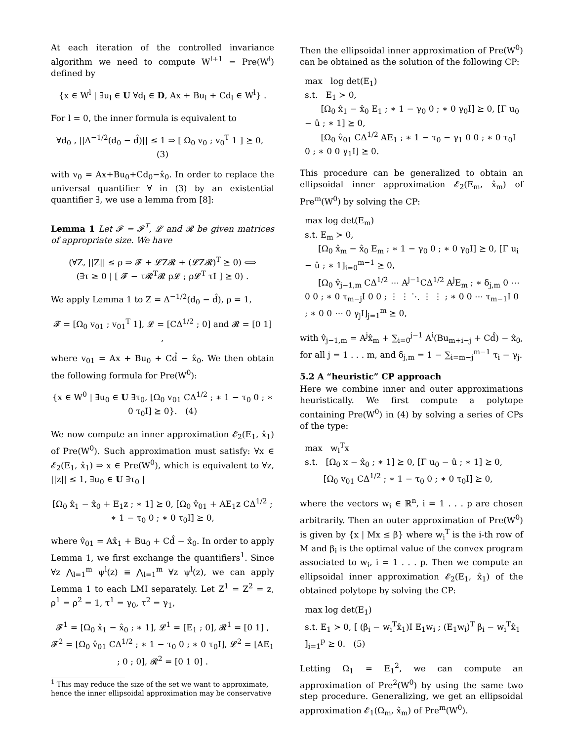At each iteration of the controlled invariance algorithm we need to compute W<sup>l+1</sup> = Pre(W<sup>l</sup>) defined by
{x ∈ W<sup>l</sup> | ∃u<sub>l</sub> ∈ U ∀d<sub>l</sub> ∈ D, Ax + Bu<sub>l</sub> + Cd<sub>l</sub> ∈ W<sup>l</sup>} .
For l = 0, the inner formula is equivalent to
∀d<sub>0</sub> , ||Δ<sup>−1/2</sup>(d<sub>0</sub> − d̂)|| ≤ 1 ⇒ [ Ω<sub>0</sub> v<sub>0</sub> ; v<sub>0</sub><sup>T</sup> 1 ] ⪰ 0, (3)
with v<sub>0</sub> = Ax+Bu<sub>0</sub>+Cd<sub>0</sub>−x̂<sub>0</sub>. In order to replace the universal quantifier ∀ in (3) by an existential quantifier ∃, we use a lemma from [8]:
Lemma 1 Let 𝓕 = 𝓕<sup>T</sup>, 𝓛 and 𝓡 be given matrices of appropriate size. We have
(∀Z, ||Z|| ≤ ρ ⇒ 𝓕 + 𝓛Z𝓡 + (𝓛Z𝓡)<sup>T</sup> ⪰ 0) ⟺
(∃τ ≥ 0 | [ 𝓕 − τ𝓡<sup>T</sup>𝓡 ρ𝓛 ; ρ𝓛<sup>T</sup> τI ] ⪰ 0) .
We apply Lemma 1 to Z = Δ<sup>−1/2</sup>(d<sub>0</sub> − d̂), ρ = 1,
𝓕 = [Ω<sub>0</sub> v<sub>01</sub> ; v<sub>01</sub><sup>T</sup> 1], 𝓛 = [CΔ<sup>1/2</sup> ; 0] and 𝓡 = [0 1] ,
where v<sub>01</sub> = Ax + Bu<sub>0</sub> + Cd̂ − x̂<sub>0</sub>. We then obtain the following formula for Pre(W<sup>0</sup>):
{x ∈ W<sup>0</sup> | ∃u<sub>0</sub> ∈ U ∃τ<sub>0</sub>, [Ω<sub>0</sub> v<sub>01</sub> CΔ<sup>1/2</sup> ; ∗ 1 − τ<sub>0</sub> 0 ; ∗ 0 τ<sub>0</sub>I] ⪰ 0}. (4)
We now compute an inner approximation 𝓔<sub>2</sub>(E<sub>1</sub>, x̂<sub>1</sub>) of Pre(W<sup>0</sup>). Such approximation must satisfy: ∀x ∈ 𝓔<sub>2</sub>(E<sub>1</sub>, x̂<sub>1</sub>) ⇒ x ∈ Pre(W<sup>0</sup>), which is equivalent to ∀z, ||z|| ≤ 1, ∃u<sub>0</sub> ∈ U ∃τ<sub>0</sub> |
[Ω<sub>0</sub> x̂<sub>1</sub> − x̂<sub>0</sub> + E<sub>1</sub>z ; ∗ 1] ⪰ 0, [Ω<sub>0</sub> v̂<sub>01</sub> + AE<sub>1</sub>z CΔ<sup>1/2</sup> ; ∗ 1 − τ<sub>0</sub> 0 ; ∗ 0 τ<sub>0</sub>I] ⪰ 0,
where v̂<sub>01</sub> = Ax̂<sub>1</sub> + Bu<sub>0</sub> + Cd̂ − x̂<sub>0</sub>. In order to apply Lemma 1, we first exchange the quantifiers<sup>1</sup>. Since ∀z ⋀<sub>l=1</sub><sup>m</sup> ψ<sup>l</sup>(z) ≡ ⋀<sub>l=1</sub><sup>m</sup> ∀z ψ<sup>l</sup>(z), we can apply Lemma 1 to each LMI separately. Let Z<sup>1</sup> = Z<sup>2</sup> = z, ρ<sup>1</sup> = ρ<sup>2</sup> = 1, τ<sup>1</sup> = γ<sub>0</sub>, τ<sup>2</sup> = γ<sub>1</sub>,
𝓕<sup>1</sup> = [Ω<sub>0</sub> x̂<sub>1</sub> − x̂<sub>0</sub> ; ∗ 1], 𝓛<sup>1</sup> = [E<sub>1</sub> ; 0], 𝓡<sup>1</sup> = [0 1] ,
𝓕<sup>2</sup> = [Ω<sub>0</sub> v̂<sub>01</sub> CΔ<sup>1/2</sup> ; ∗ 1 − τ<sub>0</sub> 0 ; ∗ 0 τ<sub>0</sub>I], 𝓛<sup>2</sup> = [AE<sub>1</sub> ; 0 ; 0], 𝓡<sup>2</sup> = [0 1 0] .
<sup>1</sup> This may reduce the size of the set we want to approximate, hence the inner ellipsoidal approximation may be conservative
Then the ellipsoidal inner approximation of Pre(W<sup>0</sup>) can be obtained as the solution of the following CP:
max log det(E<sub>1</sub>)
s.t. E<sub>1</sub> ≻ 0,
[Ω<sub>0</sub> x̂<sub>1</sub> − x̂<sub>0</sub> E<sub>1</sub> ; ∗ 1 − γ<sub>0</sub> 0 ; ∗ 0 γ<sub>0</sub>I] ⪰ 0, [Γ u<sub>0</sub> − û ; ∗ 1] ⪰ 0,
[Ω<sub>0</sub> v̂<sub>01</sub> CΔ<sup>1/2</sup> AE<sub>1</sub> ; ∗ 1 − τ<sub>0</sub> − γ<sub>1</sub> 0 0 ; ∗ 0 τ<sub>0</sub>I 0 ; ∗ 0 0 γ<sub>1</sub>I] ⪰ 0.
This procedure can be generalized to obtain an ellipsoidal inner approximation 𝓔<sub>2</sub>(E<sub>m</sub>, x̂<sub>m</sub>) of Pre<sup>m</sup>(W<sup>0</sup>) by solving the CP:
max log det(E<sub>m</sub>)
s.t. E<sub>m</sub> ≻ 0,
[Ω<sub>0</sub> x̂<sub>m</sub> − x̂<sub>0</sub> E<sub>m</sub> ; ∗ 1 − γ<sub>0</sub> 0 ; ∗ 0 γ<sub>0</sub>I] ⪰ 0, [Γ u<sub>i</sub> − û ; ∗ 1]<sub>i=0</sub><sup>m−1</sup> ⪰ 0,
[Ω<sub>0</sub> v̂<sub>j−1,m</sub> CΔ<sup>1/2</sup> ⋯ A<sup>j−1</sup>CΔ<sup>1/2</sup> A<sup>j</sup>E<sub>m</sub> ; ∗ δ<sub>j,m</sub> 0 ⋯ 0 0 ; ∗ 0 τ<sub>m−j</sub>I 0 0 ; ⋮ ⋮ ⋱ ⋮ ⋮ ; ∗ 0 0 ⋯ τ<sub>m−1</sub>I 0 ; ∗ 0 0 ⋯ 0 γ<sub>j</sub>I]<sub>j=1</sub><sup>m</sup> ⪰ 0,
with v̂<sub>j−1,m</sub> = A<sup>j</sup>x̂<sub>m</sub> + ∑<sub>i=0</sub><sup>j−1</sup> A<sup>i</sup>(Bu<sub>m+i−j</sub> + Cd̂) − x̂<sub>0</sub>, for all j = 1 . . . m, and δ<sub>j,m</sub> = 1 − ∑<sub>i=m−j</sub><sup>m−1</sup> τ<sub>i</sub> − γ<sub>j</sub>.
5.2 A “heuristic” CP approach
Here we combine inner and outer approximations heuristically. We first compute a polytope containing Pre(W<sup>0</sup>) in (4) by solving a series of CPs of the type:
max w<sub>i</sub><sup>T</sup>x
s.t. [Ω<sub>0</sub> x − x̂<sub>0</sub> ; ∗ 1] ⪰ 0, [Γ u<sub>0</sub> − û ; ∗ 1] ⪰ 0,
[Ω<sub>0</sub> v<sub>01</sub> CΔ<sup>1/2</sup> ; ∗ 1 − τ<sub>0</sub> 0 ; ∗ 0 τ<sub>0</sub>I] ⪰ 0,
where the vectors w<sub>i</sub> ∈ ℝ<sup>n</sup>, i = 1 . . . p are chosen arbitrarily. Then an outer approximation of Pre(W<sup>0</sup>) is given by {x | Mx ≤ β} where w<sub>i</sub><sup>T</sup> is the i-th row of M and β<sub>i</sub> is the optimal value of the convex program associated to w<sub>i</sub>, i = 1 . . . p. Then we compute an ellipsoidal inner approximation 𝓔<sub>2</sub>(E<sub>1</sub>, x̂<sub>1</sub>) of the obtained polytope by solving the CP:
max log det(E<sub>1</sub>)
s.t. E<sub>1</sub> ≻ 0, [ (β<sub>i</sub> − w<sub>i</sub><sup>T</sup>x̂<sub>1</sub>)I E<sub>1</sub>w<sub>i</sub> ; (E<sub>1</sub>w<sub>i</sub>)<sup>T</sup> β<sub>i</sub> − w<sub>i</sub><sup>T</sup>x̂<sub>1</sub> ]<sub>i=1</sub><sup>p</sup> ⪰ 0. (5)
Letting Ω<sub>1</sub> = E<sub>1</sub><sup>2</sup>, we can compute an approximation of Pre<sup>2</sup>(W<sup>0</sup>) by using the same two step procedure. Generalizing, we get an ellipsoidal approximation 𝓔<sub>1</sub>(Ω<sub>m</sub>, x̂<sub>m</sub>) of Pre<sup>m</sup>(W<sup>0</sup>).